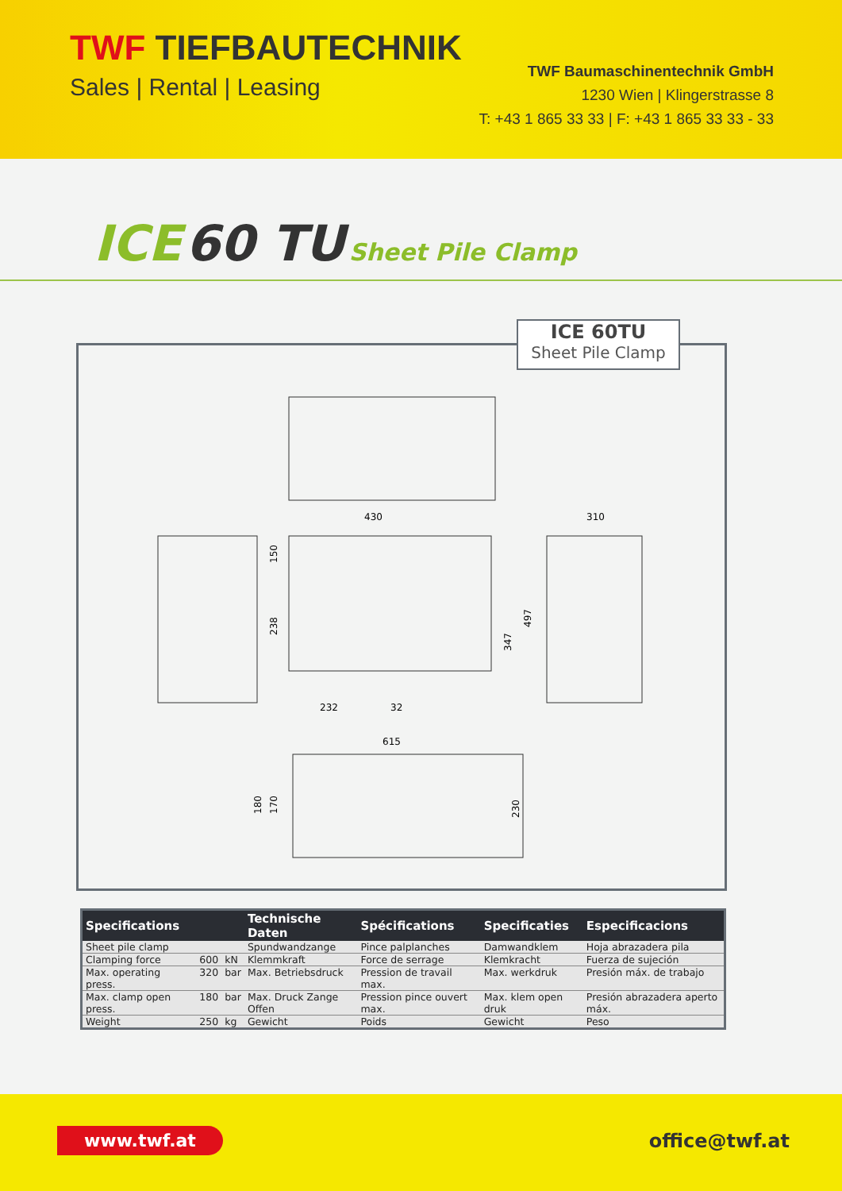TWF TIEFBAUTECHNIK
Sales | Rental | Leasing
TWF Baumaschinentechnik GmbH
1230 Wien | Klingerstrasse 8
T: +43 1 865 33 33 | F: +43 1 865 33 33 - 33
ICE 60 TU Sheet Pile Clamp
430
310
150
238
347
497
232
32
615
180
170
230
ICE 60TU
Sheet Pile Clamp
| Specifications | | | Technische Daten | Spécifications | Specificaties | Especificacions |
| --- | --- | --- | --- | --- | --- | --- |
| Sheet pile clamp | | | Spundwandzange | Pince palplanches | Damwandklem | Hoja abrazadera pila |
| Clamping force | 600 | kN | Klemmkraft | Force de serrage | Klemkracht | Fuerza de sujeción |
| Max. operating press. | 320 | bar | Max. Betriebsdruck | Pression de travail max. | Max. werkdruk | Presión máx. de trabajo |
| Max. clamp open press. | 180 | bar | Max. Druck Zange Offen | Pression pince ouvert max. | Max. klem open druk | Presión abrazadera aperto máx. |
| Weight | 250 | kg | Gewicht | Poids | Gewicht | Peso |
www.twf.at office@twf.at